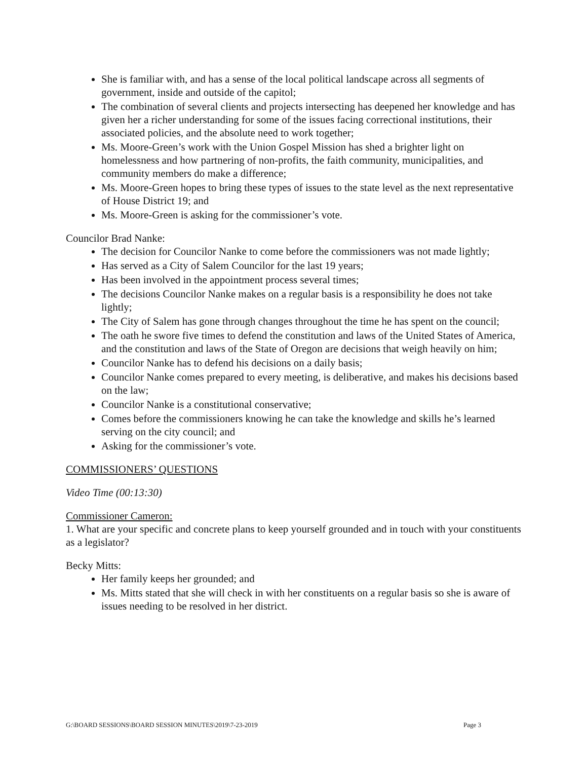She is familiar with, and has a sense of the local political landscape across all segments of government, inside and outside of the capitol;
The combination of several clients and projects intersecting has deepened her knowledge and has given her a richer understanding for some of the issues facing correctional institutions, their associated policies, and the absolute need to work together;
Ms. Moore-Green’s work with the Union Gospel Mission has shed a brighter light on homelessness and how partnering of non-profits, the faith community, municipalities, and community members do make a difference;
Ms. Moore-Green hopes to bring these types of issues to the state level as the next representative of House District 19; and
Ms. Moore-Green is asking for the commissioner’s vote.
Councilor Brad Nanke:
The decision for Councilor Nanke to come before the commissioners was not made lightly;
Has served as a City of Salem Councilor for the last 19 years;
Has been involved in the appointment process several times;
The decisions Councilor Nanke makes on a regular basis is a responsibility he does not take lightly;
The City of Salem has gone through changes throughout the time he has spent on the council;
The oath he swore five times to defend the constitution and laws of the United States of America, and the constitution and laws of the State of Oregon are decisions that weigh heavily on him;
Councilor Nanke has to defend his decisions on a daily basis;
Councilor Nanke comes prepared to every meeting, is deliberative, and makes his decisions based on the law;
Councilor Nanke is a constitutional conservative;
Comes before the commissioners knowing he can take the knowledge and skills he’s learned serving on the city council; and
Asking for the commissioner’s vote.
COMMISSIONERS’ QUESTIONS
Video Time (00:13:30)
Commissioner Cameron:
1. What are your specific and concrete plans to keep yourself grounded and in touch with your constituents as a legislator?
Becky Mitts:
Her family keeps her grounded; and
Ms. Mitts stated that she will check in with her constituents on a regular basis so she is aware of issues needing to be resolved in her district.
G:\BOARD SESSIONS\BOARD SESSION MINUTES\2019\7-23-2019 Page 3